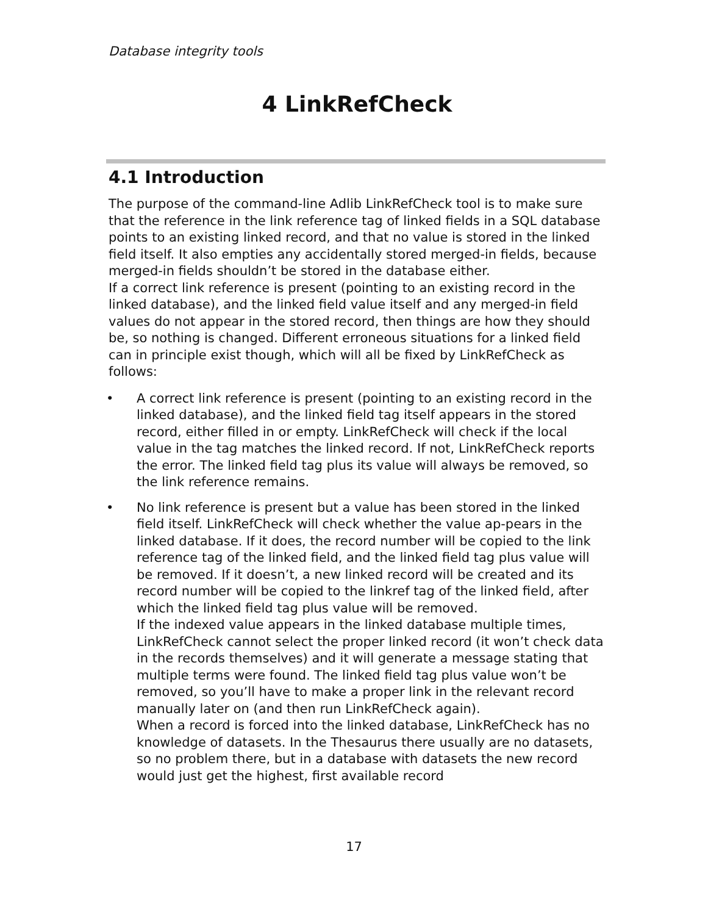Database integrity tools
4 LinkRefCheck
4.1 Introduction
The purpose of the command-line Adlib LinkRefCheck tool is to make sure that the reference in the link reference tag of linked fields in a SQL database points to an existing linked record, and that no value is stored in the linked field itself. It also empties any accidentally stored merged-in fields, because merged-in fields shouldn’t be stored in the database either.
If a correct link reference is present (pointing to an existing record in the linked database), and the linked field value itself and any merged-in field values do not appear in the stored record, then things are how they should be, so nothing is changed. Different erroneous situations for a linked field can in principle exist though, which will all be fixed by LinkRefCheck as follows:
• A correct link reference is present (pointing to an existing record in the linked database), and the linked field tag itself appears in the stored record, either filled in or empty. LinkRefCheck will check if the local value in the tag matches the linked record. If not, LinkRefCheck reports the error. The linked field tag plus its value will always be removed, so the link reference remains.
• No link reference is present but a value has been stored in the linked field itself. LinkRefCheck will check whether the value ap-pears in the linked database. If it does, the record number will be copied to the link reference tag of the linked field, and the linked field tag plus value will be removed. If it doesn’t, a new linked record will be created and its record number will be copied to the linkref tag of the linked field, after which the linked field tag plus value will be removed.
If the indexed value appears in the linked database multiple times, LinkRefCheck cannot select the proper linked record (it won’t check data in the records themselves) and it will generate a message stating that multiple terms were found. The linked field tag plus value won’t be removed, so you’ll have to make a proper link in the relevant record manually later on (and then run LinkRefCheck again).
When a record is forced into the linked database, LinkRefCheck has no knowledge of datasets. In the Thesaurus there usually are no datasets, so no problem there, but in a database with datasets the new record would just get the highest, first available record
17